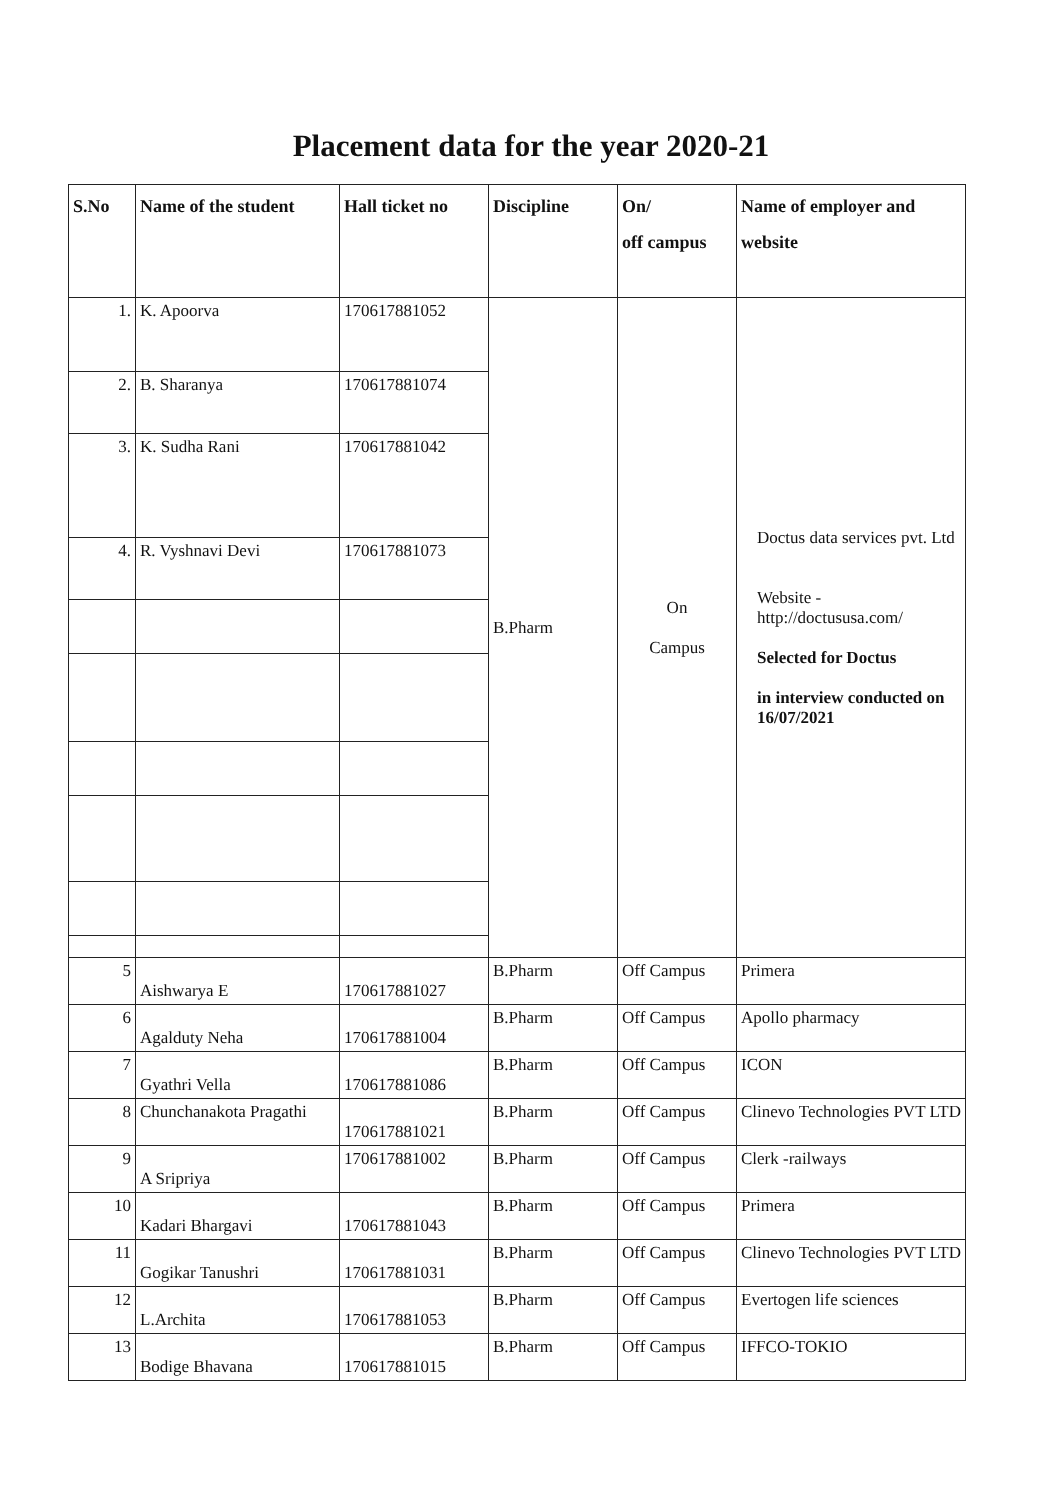Placement data for the year 2020-21
| S.No | Name of the student | Hall ticket no | Discipline | On/ off campus | Name of employer and website |
| --- | --- | --- | --- | --- | --- |
| 1. | K. Apoorva | 170617881052 | B.Pharm | On Campus | Doctus data services pvt. Ltd Website - http://doctususa.com/ Selected for Doctus in interview conducted on 16/07/2021 |
| 2. | B. Sharanya | 170617881074 | | | |
| 3. | K. Sudha Rani | 170617881042 | | | |
| 4. | R. Vyshnavi Devi | 170617881073 | | | |
| 5 | Aishwarya E | 170617881027 | B.Pharm | Off Campus | Primera |
| 6 | Agalduty Neha | 170617881004 | B.Pharm | Off Campus | Apollo pharmacy |
| 7 | Gyathri Vella | 170617881086 | B.Pharm | Off Campus | ICON |
| 8 | Chunchanakota Pragathi | 170617881021 | B.Pharm | Off Campus | Clinevo Technologies PVT LTD |
| 9 | A Sripriya | 170617881002 | B.Pharm | Off Campus | Clerk -railways |
| 10 | Kadari Bhargavi | 170617881043 | B.Pharm | Off Campus | Primera |
| 11 | Gogikar Tanushri | 170617881031 | B.Pharm | Off Campus | Clinevo Technologies PVT LTD |
| 12 | L.Archita | 170617881053 | B.Pharm | Off Campus | Evertogen life sciences |
| 13 | Bodige Bhavana | 170617881015 | B.Pharm | Off Campus | IFFCO-TOKIO |